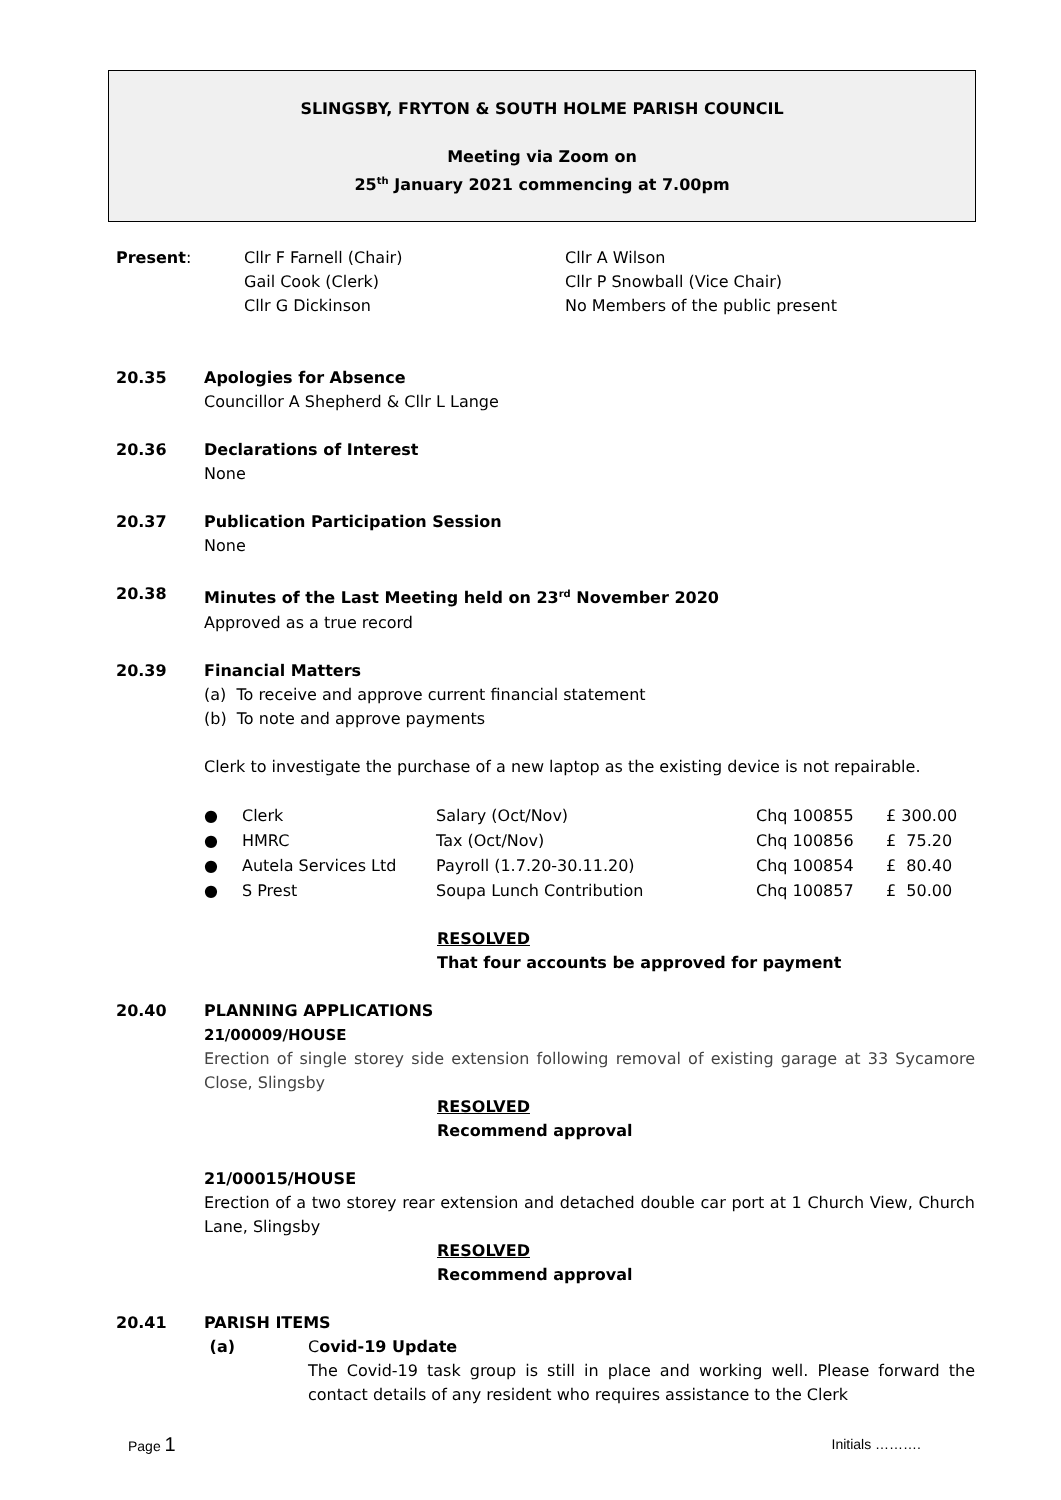SLINGSBY, FRYTON & SOUTH HOLME PARISH COUNCIL
Meeting via Zoom on
25<sup>th</sup> January 2021 commencing at 7.00pm
| Present : | Cllr F Farnell (Chair) Gail Cook (Clerk) Cllr G Dickinson | Cllr A Wilson Cllr P Snowball (Vice Chair) No Members of the public present |
20.35 Apologies for Absence
Councillor A Shepherd & Cllr L Lange
20.36 Declarations of Interest
None
20.37 Publication Participation Session
None
20.38 Minutes of the Last Meeting held on 23<sup>rd</sup> November 2020
Approved as a true record
20.39 Financial Matters
(a) To receive and approve current financial statement
(b) To note and approve payments
Clerk to investigate the purchase of a new laptop as the existing device is not repairable.
| ● | Clerk | Salary (Oct/Nov) | Chq 100855 | £ 300.00 |
| ● | HMRC | Tax (Oct/Nov) | Chq 100856 | £ 75.20 |
| ● | Autela Services Ltd | Payroll (1.7.20-30.11.20) | Chq 100854 | £ 80.40 |
| ● | S Prest | Soupa Lunch Contribution | Chq 100857 | £ 50.00 |
RESOLVED
That four accounts be approved for payment
20.40 PLANNING APPLICATIONS
21/00009/HOUSE
Erection of single storey side extension following removal of existing garage at 33 Sycamore Close, Slingsby
RESOLVED
Recommend approval
21/00015/HOUSE
Erection of a two storey rear extension and detached double car port at 1 Church View, Church Lane, Slingsby
RESOLVED
Recommend approval
20.41 PARISH ITEMS
(a) Covid-19 Update
The Covid-19 task group is still in place and working well. Please forward the contact details of any resident who requires assistance to the Clerk
Page 1 Initials ……….